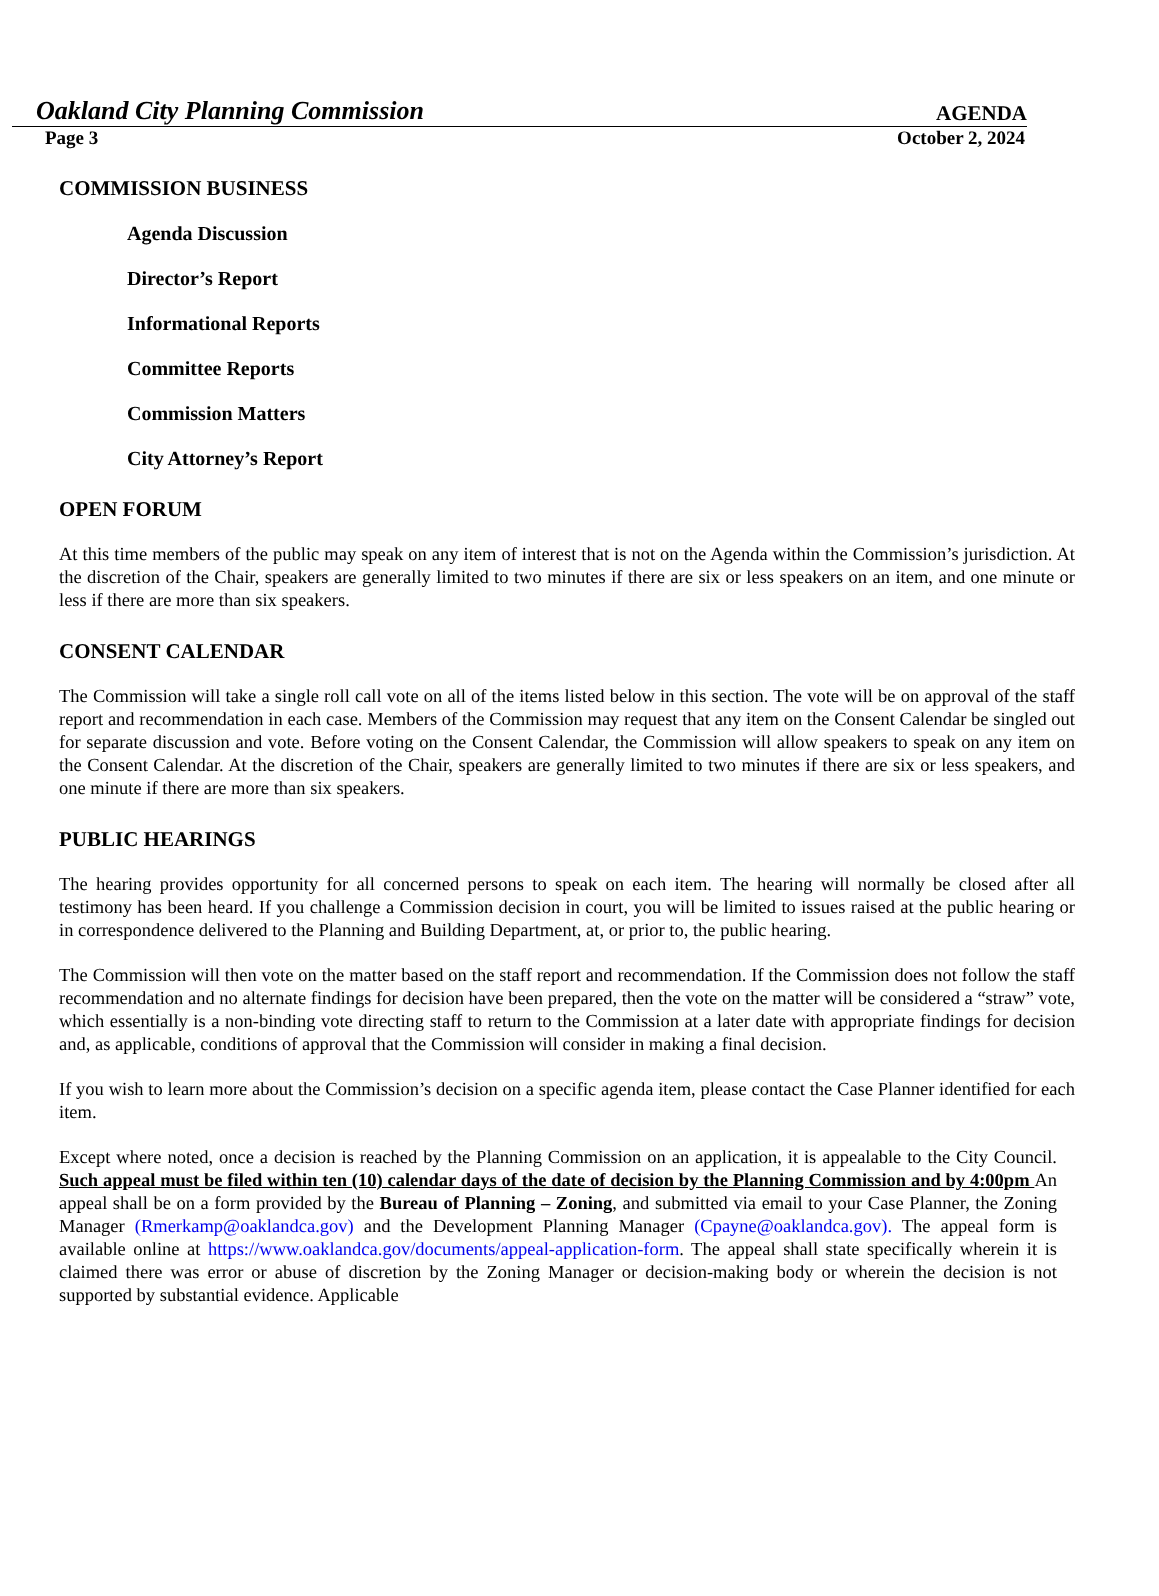Oakland City Planning Commission AGENDA
Page 3 October 2, 2024
COMMISSION BUSINESS
Agenda Discussion
Director’s Report
Informational Reports
Committee Reports
Commission Matters
City Attorney’s Report
OPEN FORUM
At this time members of the public may speak on any item of interest that is not on the Agenda within the Commission’s jurisdiction. At the discretion of the Chair, speakers are generally limited to two minutes if there are six or less speakers on an item, and one minute or less if there are more than six speakers.
CONSENT CALENDAR
The Commission will take a single roll call vote on all of the items listed below in this section. The vote will be on approval of the staff report and recommendation in each case. Members of the Commission may request that any item on the Consent Calendar be singled out for separate discussion and vote. Before voting on the Consent Calendar, the Commission will allow speakers to speak on any item on the Consent Calendar. At the discretion of the Chair, speakers are generally limited to two minutes if there are six or less speakers, and one minute if there are more than six speakers.
PUBLIC HEARINGS
The hearing provides opportunity for all concerned persons to speak on each item. The hearing will normally be closed after all testimony has been heard. If you challenge a Commission decision in court, you will be limited to issues raised at the public hearing or in correspondence delivered to the Planning and Building Department, at, or prior to, the public hearing.
The Commission will then vote on the matter based on the staff report and recommendation. If the Commission does not follow the staff recommendation and no alternate findings for decision have been prepared, then the vote on the matter will be considered a “straw” vote, which essentially is a non-binding vote directing staff to return to the Commission at a later date with appropriate findings for decision and, as applicable, conditions of approval that the Commission will consider in making a final decision.
If you wish to learn more about the Commission’s decision on a specific agenda item, please contact the Case Planner identified for each item.
Except where noted, once a decision is reached by the Planning Commission on an application, it is appealable to the City Council. Such appeal must be filed within ten (10) calendar days of the date of decision by the Planning Commission and by 4:00pm An appeal shall be on a form provided by the Bureau of Planning – Zoning, and submitted via email to your Case Planner, the Zoning Manager (Rmerkamp@oaklandca.gov) and the Development Planning Manager (Cpayne@oaklandca.gov). The appeal form is available online at https://www.oaklandca.gov/documents/appeal-application-form. The appeal shall state specifically wherein it is claimed there was error or abuse of discretion by the Zoning Manager or decision-making body or wherein the decision is not supported by substantial evidence. Applicable